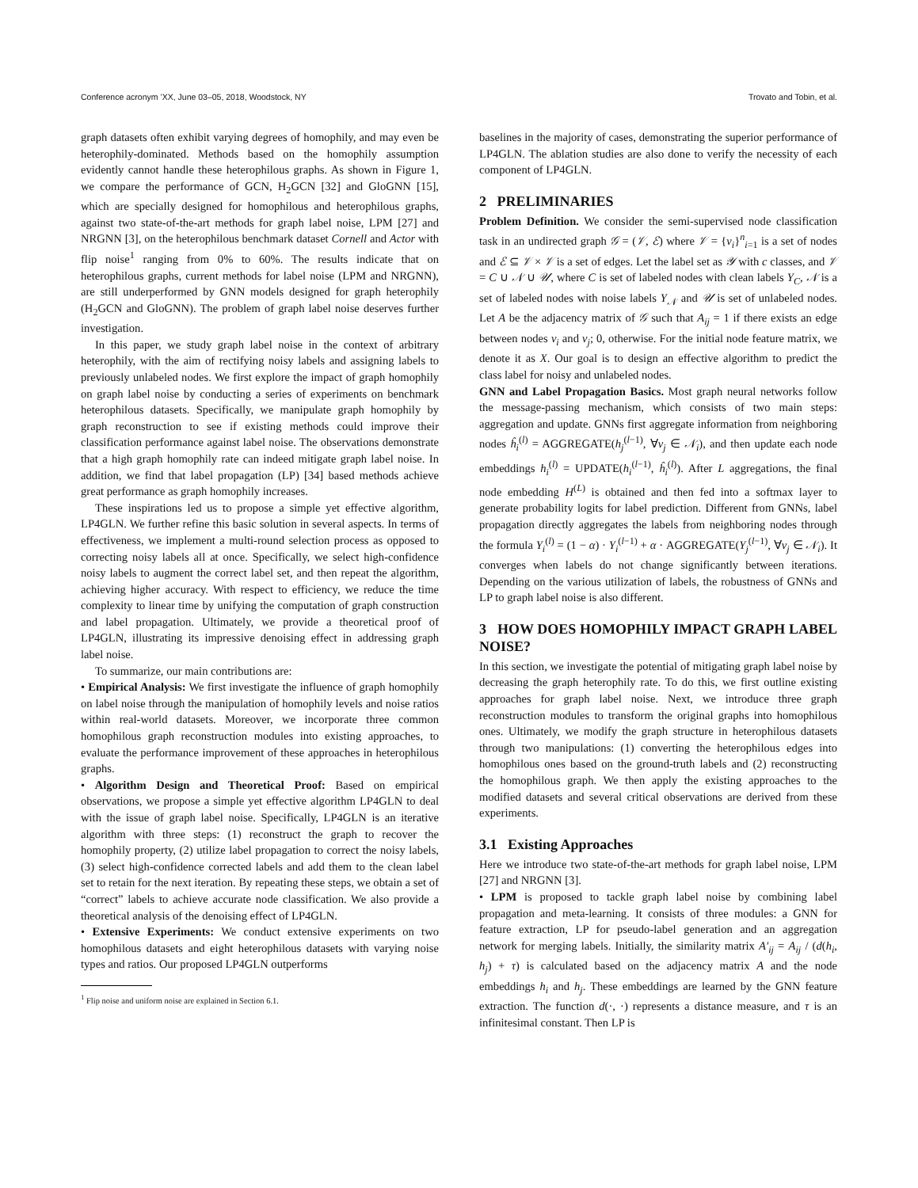Conference acronym ’XX, June 03–05, 2018, Woodstock, NY Trovato and Tobin, et al.
graph datasets often exhibit varying degrees of homophily, and may even be heterophily-dominated. Methods based on the homophily assumption evidently cannot handle these heterophilous graphs. As shown in Figure 1, we compare the performance of GCN, H<sub>2</sub>GCN [32] and GloGNN [15], which are specially designed for homophilous and heterophilous graphs, against two state-of-the-art methods for graph label noise, LPM [27] and NRGNN [3], on the heterophilous benchmark dataset Cornell and Actor with flip noise<sup>1</sup> ranging from 0% to 60%. The results indicate that on heterophilous graphs, current methods for label noise (LPM and NRGNN), are still underperformed by GNN models designed for graph heterophily (H<sub>2</sub>GCN and GloGNN). The problem of graph label noise deserves further investigation.
In this paper, we study graph label noise in the context of arbitrary heterophily, with the aim of rectifying noisy labels and assigning labels to previously unlabeled nodes. We first explore the impact of graph homophily on graph label noise by conducting a series of experiments on benchmark heterophilous datasets. Specifically, we manipulate graph homophily by graph reconstruction to see if existing methods could improve their classification performance against label noise. The observations demonstrate that a high graph homophily rate can indeed mitigate graph label noise. In addition, we find that label propagation (LP) [34] based methods achieve great performance as graph homophily increases.
These inspirations led us to propose a simple yet effective algorithm, LP4GLN. We further refine this basic solution in several aspects. In terms of effectiveness, we implement a multi-round selection process as opposed to correcting noisy labels all at once. Specifically, we select high-confidence noisy labels to augment the correct label set, and then repeat the algorithm, achieving higher accuracy. With respect to efficiency, we reduce the time complexity to linear time by unifying the computation of graph construction and label propagation. Ultimately, we provide a theoretical proof of LP4GLN, illustrating its impressive denoising effect in addressing graph label noise.
To summarize, our main contributions are:
• Empirical Analysis: We first investigate the influence of graph homophily on label noise through the manipulation of homophily levels and noise ratios within real-world datasets. Moreover, we incorporate three common homophilous graph reconstruction modules into existing approaches, to evaluate the performance improvement of these approaches in heterophilous graphs.
• Algorithm Design and Theoretical Proof: Based on empirical observations, we propose a simple yet effective algorithm LP4GLN to deal with the issue of graph label noise. Specifically, LP4GLN is an iterative algorithm with three steps: (1) reconstruct the graph to recover the homophily property, (2) utilize label propagation to correct the noisy labels, (3) select high-confidence corrected labels and add them to the clean label set to retain for the next iteration. By repeating these steps, we obtain a set of “correct” labels to achieve accurate node classification. We also provide a theoretical analysis of the denoising effect of LP4GLN.
• Extensive Experiments: We conduct extensive experiments on two homophilous datasets and eight heterophilous datasets with varying noise types and ratios. Our proposed LP4GLN outperforms
<sup>1</sup> Flip noise and uniform noise are explained in Section 6.1.
baselines in the majority of cases, demonstrating the superior performance of LP4GLN. The ablation studies are also done to verify the necessity of each component of LP4GLN.
2 PRELIMINARIES
Problem Definition. We consider the semi-supervised node classification task in an undirected graph 𝒢 = (𝒱, ℰ) where 𝒱 = {v<sub>i</sub>}<sup>n</sup><sub>i=1</sub> is a set of nodes and ℰ ⊆ 𝒱 × 𝒱 is a set of edges. Let the label set as 𝒴 with c classes, and 𝒱 = C ∪ 𝒩 ∪ 𝒰, where C is set of labeled nodes with clean labels Y<sub>C</sub>, 𝒩 is a set of labeled nodes with noise labels Y<sub>𝒩</sub> and 𝒰 is set of unlabeled nodes. Let A be the adjacency matrix of 𝒢 such that A<sub>ij</sub> = 1 if there exists an edge between nodes v<sub>i</sub> and v<sub>j</sub>; 0, otherwise. For the initial node feature matrix, we denote it as X. Our goal is to design an effective algorithm to predict the class label for noisy and unlabeled nodes.
GNN and Label Propagation Basics. Most graph neural networks follow the message-passing mechanism, which consists of two main steps: aggregation and update. GNNs first aggregate information from neighboring nodes ĥ<sub>i</sub><sup>(l)</sup> = AGGREGATE(h<sub>j</sub><sup>(l−1)</sup>, ∀v<sub>j</sub> ∈ 𝒩<sub>i</sub>), and then update each node embeddings h<sub>i</sub><sup>(l)</sup> = UPDATE(h<sub>i</sub><sup>(l−1)</sup>, ĥ<sub>i</sub><sup>(l)</sup>). After L aggregations, the final node embedding H<sup>(L)</sup> is obtained and then fed into a softmax layer to generate probability logits for label prediction. Different from GNNs, label propagation directly aggregates the labels from neighboring nodes through the formula Y<sub>i</sub><sup>(l)</sup> = (1 − α) · Y<sub>i</sub><sup>(l−1)</sup> + α · AGGREGATE(Y<sub>j</sub><sup>(l−1)</sup>, ∀v<sub>j</sub> ∈ 𝒩<sub>i</sub>). It converges when labels do not change significantly between iterations. Depending on the various utilization of labels, the robustness of GNNs and LP to graph label noise is also different.
3 HOW DOES HOMOPHILY IMPACT GRAPH LABEL NOISE?
In this section, we investigate the potential of mitigating graph label noise by decreasing the graph heterophily rate. To do this, we first outline existing approaches for graph label noise. Next, we introduce three graph reconstruction modules to transform the original graphs into homophilous ones. Ultimately, we modify the graph structure in heterophilous datasets through two manipulations: (1) converting the heterophilous edges into homophilous ones based on the ground-truth labels and (2) reconstructing the homophilous graph. We then apply the existing approaches to the modified datasets and several critical observations are derived from these experiments.
3.1 Existing Approaches
Here we introduce two state-of-the-art methods for graph label noise, LPM [27] and NRGNN [3].
• LPM is proposed to tackle graph label noise by combining label propagation and meta-learning. It consists of three modules: a GNN for feature extraction, LP for pseudo-label generation and an aggregation network for merging labels. Initially, the similarity matrix A′<sub>ij</sub> = A<sub>ij</sub> / (d(h<sub>i</sub>, h<sub>j</sub>) + τ) is calculated based on the adjacency matrix A and the node embeddings h<sub>i</sub> and h<sub>j</sub>. These embeddings are learned by the GNN feature extraction. The function d(·, ·) represents a distance measure, and τ is an infinitesimal constant. Then LP is